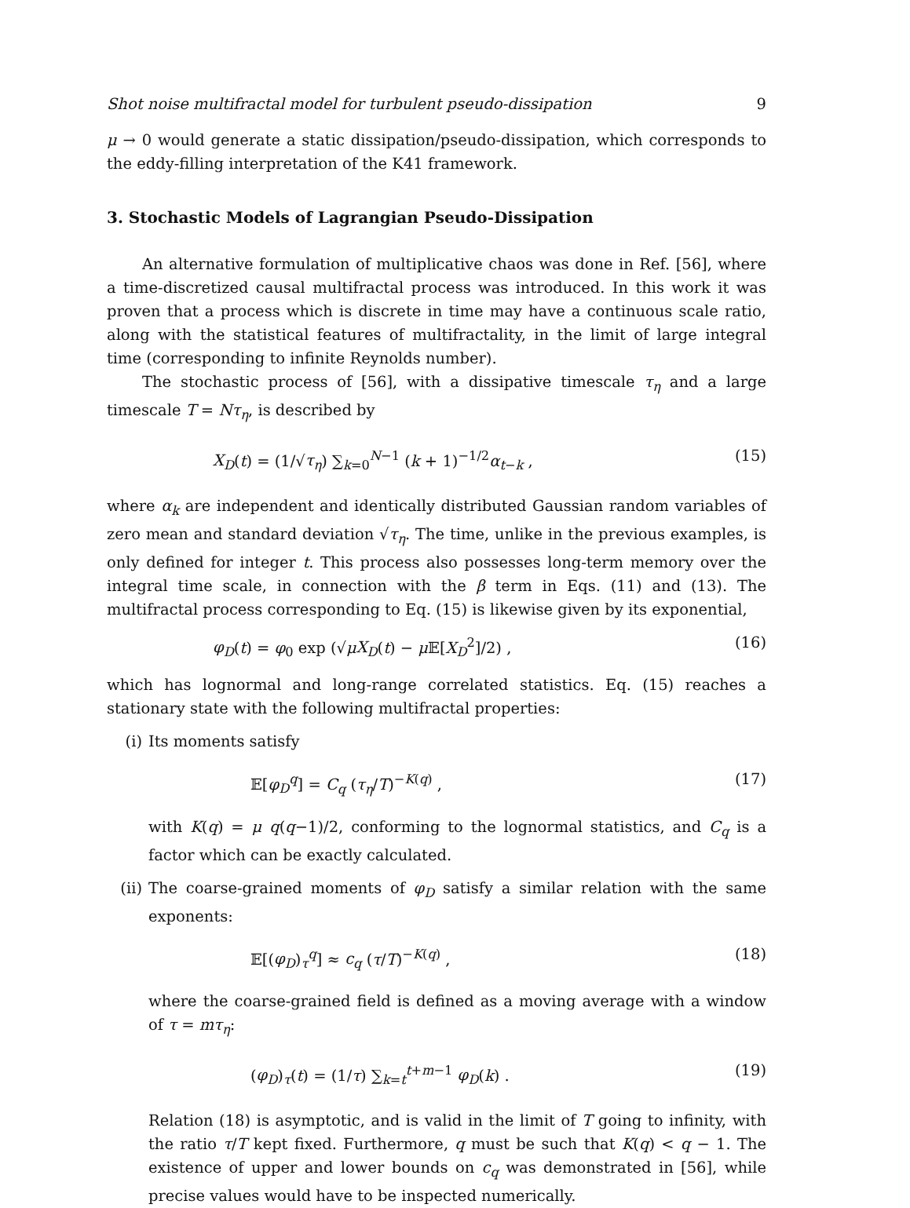Shot noise multifractal model for turbulent pseudo-dissipation 9
μ → 0 would generate a static dissipation/pseudo-dissipation, which corresponds to the eddy-filling interpretation of the K41 framework.
3. Stochastic Models of Lagrangian Pseudo-Dissipation
An alternative formulation of multiplicative chaos was done in Ref. [56], where a time-discretized causal multifractal process was introduced. In this work it was proven that a process which is discrete in time may have a continuous scale ratio, along with the statistical features of multifractality, in the limit of large integral time (corresponding to infinite Reynolds number).
The stochastic process of [56], with a dissipative timescale τ<sub>η</sub> and a large timescale T = Nτ<sub>η</sub>, is described by
X<sub>D</sub>(t) = (1/√τ<sub>η</sub>) ∑<sub>k=0</sub><sup>N−1</sup> (k + 1)<sup>−1/2</sup>α<sub>t−k</sub> , (15)
where α<sub>k</sub> are independent and identically distributed Gaussian random variables of zero mean and standard deviation √τ<sub>η</sub>. The time, unlike in the previous examples, is only defined for integer t. This process also possesses long-term memory over the integral time scale, in connection with the β term in Eqs. (11) and (13). The multifractal process corresponding to Eq. (15) is likewise given by its exponential,
φ<sub>D</sub>(t) = φ<sub>0</sub> exp (√μX<sub>D</sub>(t) − μ 𝔼[X<sub>D</sub><sup>2</sup>]/2) , (16)
which has lognormal and long-range correlated statistics. Eq. (15) reaches a stationary state with the following multifractal properties:
(i) Its moments satisfy
𝔼[φ<sub>D</sub><sup>q</sup>] = C<sub>q</sub> (τ<sub>η</sub>/T)<sup>−K(q)</sup> , (17)
with K(q) = μ q(q−1)/2, conforming to the lognormal statistics, and C<sub>q</sub> is a factor which can be exactly calculated.
(ii)
The coarse-grained moments of φ<sub>D</sub> satisfy a similar relation with the same exponents:
𝔼[(φ<sub>D</sub>)<sub>τ</sub><sup>q</sup>] ≈ c<sub>q</sub> (τ/T)<sup>−K(q)</sup> , (18)
where the coarse-grained field is defined as a moving average with a window of τ = mτ<sub>η</sub>:
(φ<sub>D</sub>)<sub>τ</sub>(t) = (1/τ) ∑<sub>k=t</sub><sup>t+m−1</sup> φ<sub>D</sub>(k) . (19)
Relation (18) is asymptotic, and is valid in the limit of T going to infinity, with the ratio τ/T kept fixed. Furthermore, q must be such that K(q) < q − 1. The existence of upper and lower bounds on c<sub>q</sub> was demonstrated in [56], while precise values would have to be inspected numerically.